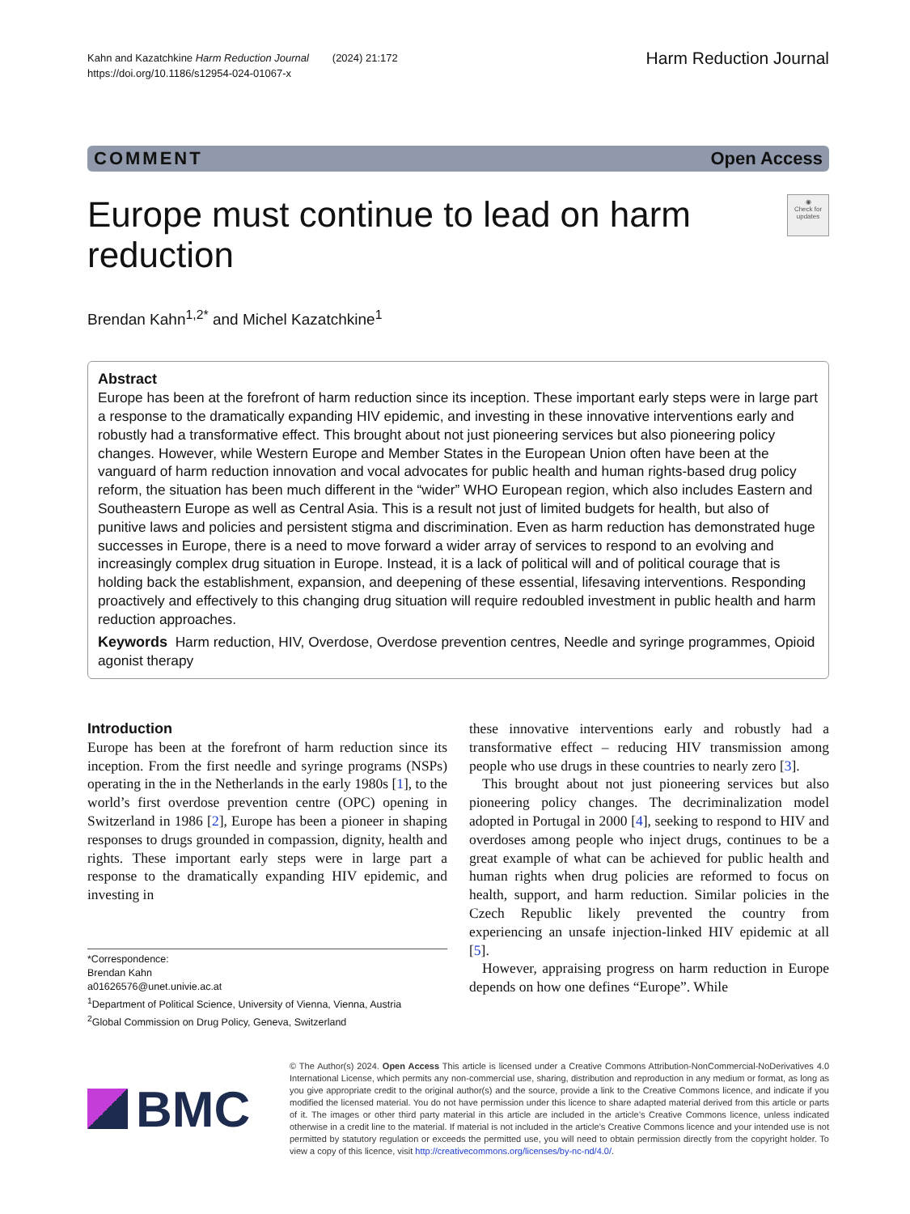Kahn and Kazatchkine Harm Reduction Journal (2024) 21:172
https://doi.org/10.1186/s12954-024-01067-x
Harm Reduction Journal
COMMENT Open Access
Europe must continue to lead on harm reduction
◉
Check for updates
Brendan Kahn<sup>1,2*</sup> and Michel Kazatchkine<sup>1</sup>
Abstract
Europe has been at the forefront of harm reduction since its inception. These important early steps were in large part a response to the dramatically expanding HIV epidemic, and investing in these innovative interventions early and robustly had a transformative effect. This brought about not just pioneering services but also pioneering policy changes. However, while Western Europe and Member States in the European Union often have been at the vanguard of harm reduction innovation and vocal advocates for public health and human rights-based drug policy reform, the situation has been much different in the “wider” WHO European region, which also includes Eastern and Southeastern Europe as well as Central Asia. This is a result not just of limited budgets for health, but also of punitive laws and policies and persistent stigma and discrimination. Even as harm reduction has demonstrated huge successes in Europe, there is a need to move forward a wider array of services to respond to an evolving and increasingly complex drug situation in Europe. Instead, it is a lack of political will and of political courage that is holding back the establishment, expansion, and deepening of these essential, lifesaving interventions. Responding proactively and effectively to this changing drug situation will require redoubled investment in public health and harm reduction approaches.
Keywords Harm reduction, HIV, Overdose, Overdose prevention centres, Needle and syringe programmes, Opioid agonist therapy
Introduction
Europe has been at the forefront of harm reduction since its inception. From the first needle and syringe programs (NSPs) operating in the in the Netherlands in the early 1980s [1], to the world’s first overdose prevention centre (OPC) opening in Switzerland in 1986 [2], Europe has been a pioneer in shaping responses to drugs grounded in compassion, dignity, health and rights. These important early steps were in large part a response to the dramatically expanding HIV epidemic, and investing in
*Correspondence:
Brendan Kahn
a01626576@unet.univie.ac.at
<sup>1</sup> Department of Political Science, University of Vienna, Vienna, Austria
<sup>2</sup> Global Commission on Drug Policy, Geneva, Switzerland
these innovative interventions early and robustly had a transformative effect – reducing HIV transmission among people who use drugs in these countries to nearly zero [3].
This brought about not just pioneering services but also pioneering policy changes. The decriminalization model adopted in Portugal in 2000 [4], seeking to respond to HIV and overdoses among people who inject drugs, continues to be a great example of what can be achieved for public health and human rights when drug policies are reformed to focus on health, support, and harm reduction. Similar policies in the Czech Republic likely prevented the country from experiencing an unsafe injection-linked HIV epidemic at all [5].
However, appraising progress on harm reduction in Europe depends on how one defines “Europe”. While
BMC
© The Author(s) 2024. Open Access This article is licensed under a Creative Commons Attribution-NonCommercial-NoDerivatives 4.0 International License, which permits any non-commercial use, sharing, distribution and reproduction in any medium or format, as long as you give appropriate credit to the original author(s) and the source, provide a link to the Creative Commons licence, and indicate if you modified the licensed material. You do not have permission under this licence to share adapted material derived from this article or parts of it. The images or other third party material in this article are included in the article’s Creative Commons licence, unless indicated otherwise in a credit line to the material. If material is not included in the article’s Creative Commons licence and your intended use is not permitted by statutory regulation or exceeds the permitted use, you will need to obtain permission directly from the copyright holder. To view a copy of this licence, visit http://creativecommons.org/licenses/by-nc-nd/4.0/.